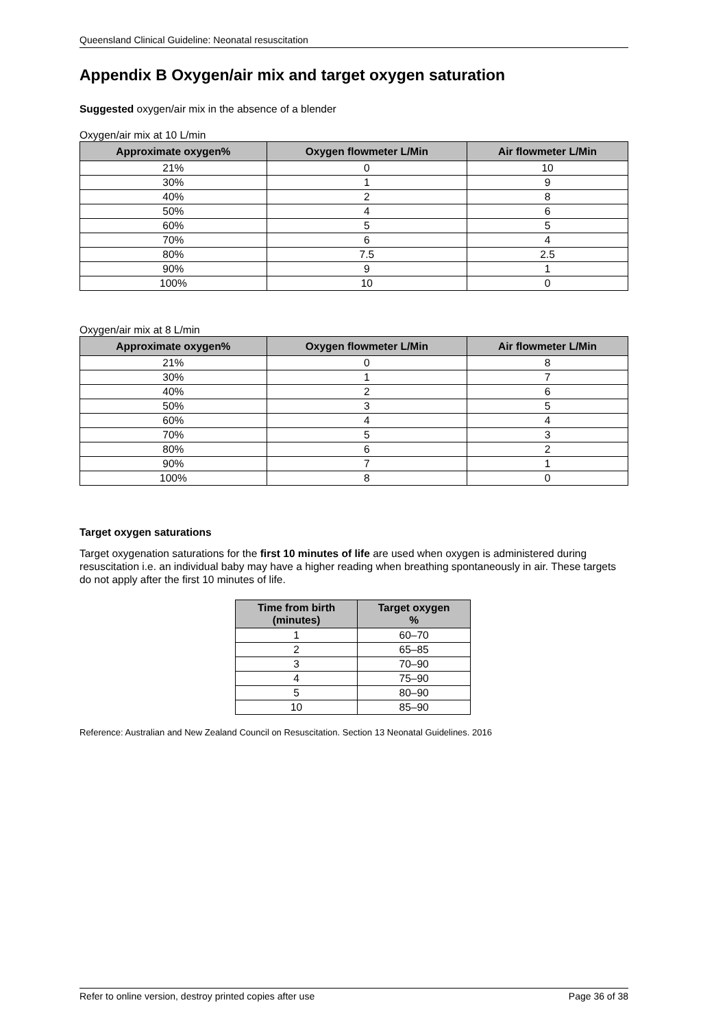Queensland Clinical Guideline: Neonatal resuscitation
Appendix B Oxygen/air mix and target oxygen saturation
Suggested oxygen/air mix in the absence of a blender
Oxygen/air mix at 10 L/min
| Approximate oxygen% | Oxygen flowmeter L/Min | Air flowmeter L/Min |
| --- | --- | --- |
| 21% | 0 | 10 |
| 30% | 1 | 9 |
| 40% | 2 | 8 |
| 50% | 4 | 6 |
| 60% | 5 | 5 |
| 70% | 6 | 4 |
| 80% | 7.5 | 2.5 |
| 90% | 9 | 1 |
| 100% | 10 | 0 |
Oxygen/air mix at 8 L/min
| Approximate oxygen% | Oxygen flowmeter L/Min | Air flowmeter L/Min |
| --- | --- | --- |
| 21% | 0 | 8 |
| 30% | 1 | 7 |
| 40% | 2 | 6 |
| 50% | 3 | 5 |
| 60% | 4 | 4 |
| 70% | 5 | 3 |
| 80% | 6 | 2 |
| 90% | 7 | 1 |
| 100% | 8 | 0 |
Target oxygen saturations
Target oxygenation saturations for the first 10 minutes of life are used when oxygen is administered during resuscitation i.e. an individual baby may have a higher reading when breathing spontaneously in air. These targets do not apply after the first 10 minutes of life.
| Time from birth (minutes) | Target oxygen % |
| --- | --- |
| 1 | 60–70 |
| 2 | 65–85 |
| 3 | 70–90 |
| 4 | 75–90 |
| 5 | 80–90 |
| 10 | 85–90 |
Reference: Australian and New Zealand Council on Resuscitation. Section 13 Neonatal Guidelines. 2016
Refer to online version, destroy printed copies after use Page 36 of 38